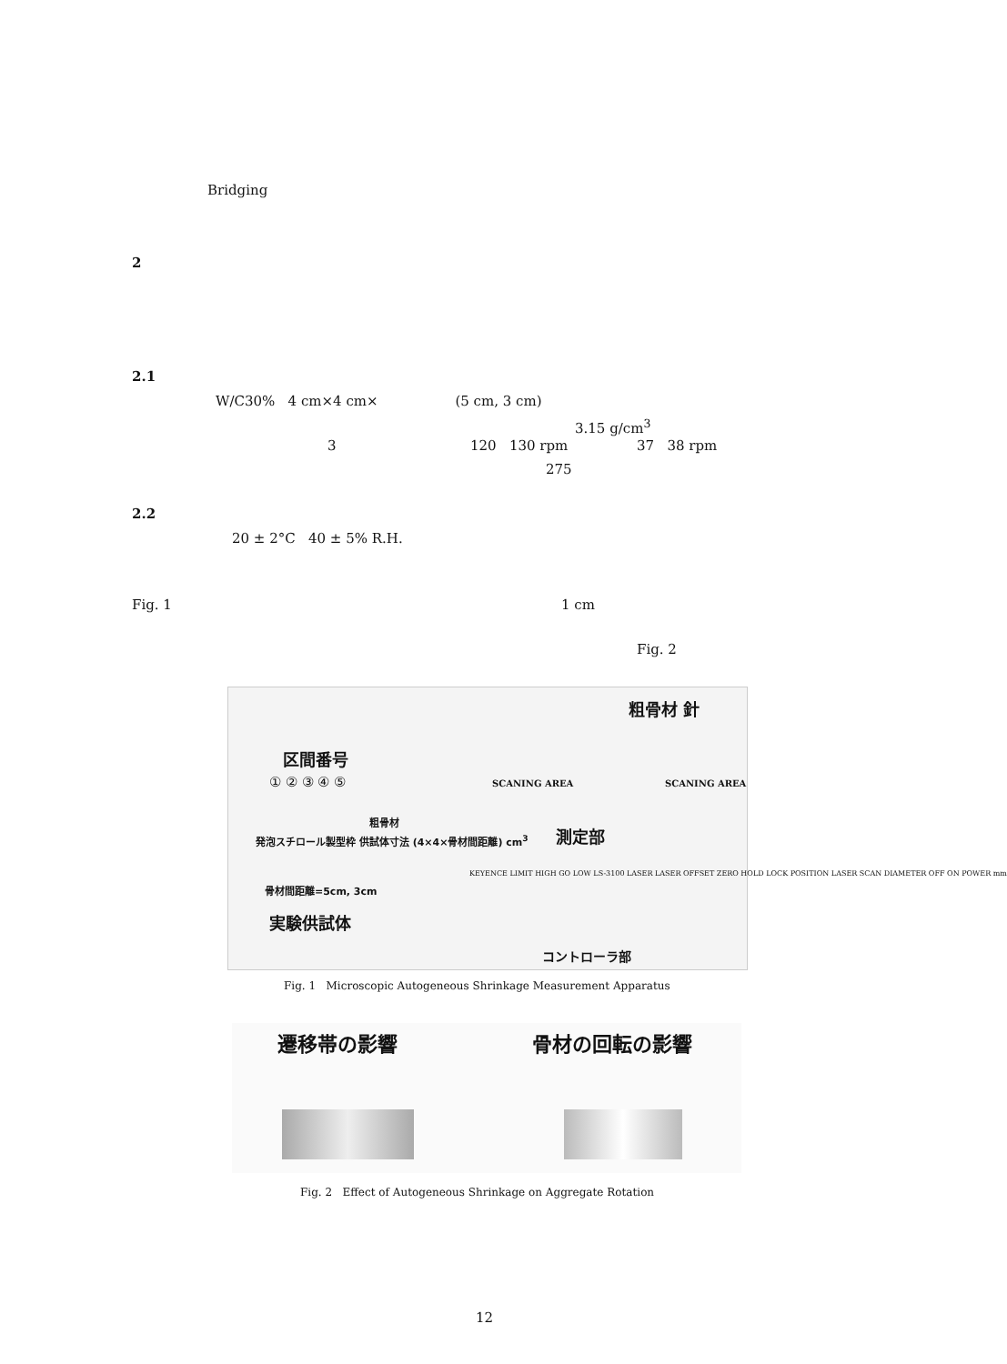Bridging
2
2.1
W/C30% 4 cm×4 cm× (5 cm, 3 cm)
3.15 g/cm<sup>3</sup>
3 120 130 rpm 37 38 rpm
275
2.2
20 ± 2°C 40 ± 5% R.H.
Fig. 1 1 cm
Fig. 2
区間番号
① ② ③ ④ ⑤
発泡スチロール製型枠 供試体寸法 (4×4×骨材間距離) cm<sup>3</sup>
粗骨材
骨材間距離=5cm, 3cm
実験供試体
粗骨材 針
SCANING AREA SCANING AREA
測定部
KEYENCE LIMIT HIGH GO LOW LS-3100 LASER LASER OFFSET ZERO HOLD LOCK POSITION LASER SCAN DIAMETER OFF ON POWER mm
コントローラ部
Fig. 1 Microscopic Autogeneous Shrinkage Measurement Apparatus
遷移帯の影響 骨材の回転の影響
Fig. 2 Effect of Autogeneous Shrinkage on Aggregate Rotation
12